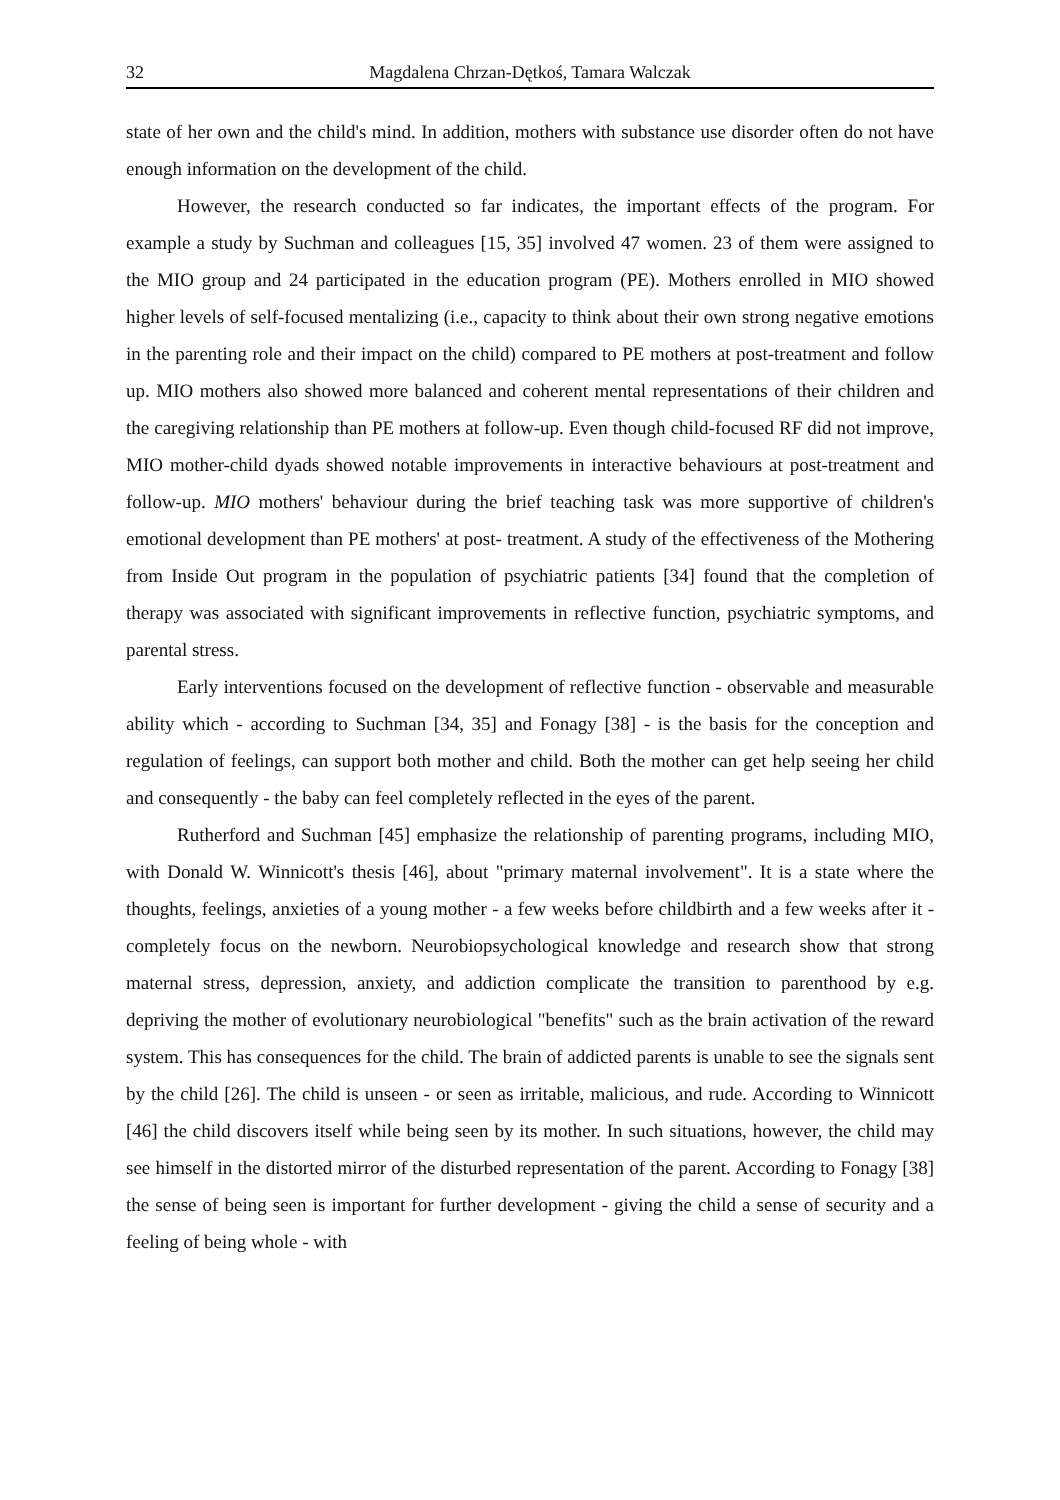32 Magdalena Chrzan-Dętkoś, Tamara Walczak
state of her own and the child's mind. In addition, mothers with substance use disorder often do not have enough information on the development of the child.
However, the research conducted so far indicates, the important effects of the program. For example a study by Suchman and colleagues [15, 35] involved 47 women. 23 of them were assigned to the MIO group and 24 participated in the education program (PE). Mothers enrolled in MIO showed higher levels of self-focused mentalizing (i.e., capacity to think about their own strong negative emotions in the parenting role and their impact on the child) compared to PE mothers at post-treatment and follow up. MIO mothers also showed more balanced and coherent mental representations of their children and the caregiving relationship than PE mothers at follow-up. Even though child-focused RF did not improve, MIO mother-child dyads showed notable improvements in interactive behaviours at post-treatment and follow-up. MIO mothers' behaviour during the brief teaching task was more supportive of children's emotional development than PE mothers' at post- treatment. A study of the effectiveness of the Mothering from Inside Out program in the population of psychiatric patients [34] found that the completion of therapy was associated with significant improvements in reflective function, psychiatric symptoms, and parental stress.
Early interventions focused on the development of reflective function - observable and measurable ability which - according to Suchman [34, 35] and Fonagy [38] - is the basis for the conception and regulation of feelings, can support both mother and child. Both the mother can get help seeing her child and consequently - the baby can feel completely reflected in the eyes of the parent.
Rutherford and Suchman [45] emphasize the relationship of parenting programs, including MIO, with Donald W. Winnicott's thesis [46], about "primary maternal involvement". It is a state where the thoughts, feelings, anxieties of a young mother - a few weeks before childbirth and a few weeks after it - completely focus on the newborn. Neurobiopsychological knowledge and research show that strong maternal stress, depression, anxiety, and addiction complicate the transition to parenthood by e.g. depriving the mother of evolutionary neurobiological "benefits" such as the brain activation of the reward system. This has consequences for the child. The brain of addicted parents is unable to see the signals sent by the child [26]. The child is unseen - or seen as irritable, malicious, and rude. According to Winnicott [46] the child discovers itself while being seen by its mother. In such situations, however, the child may see himself in the distorted mirror of the disturbed representation of the parent. According to Fonagy [38] the sense of being seen is important for further development - giving the child a sense of security and a feeling of being whole - with